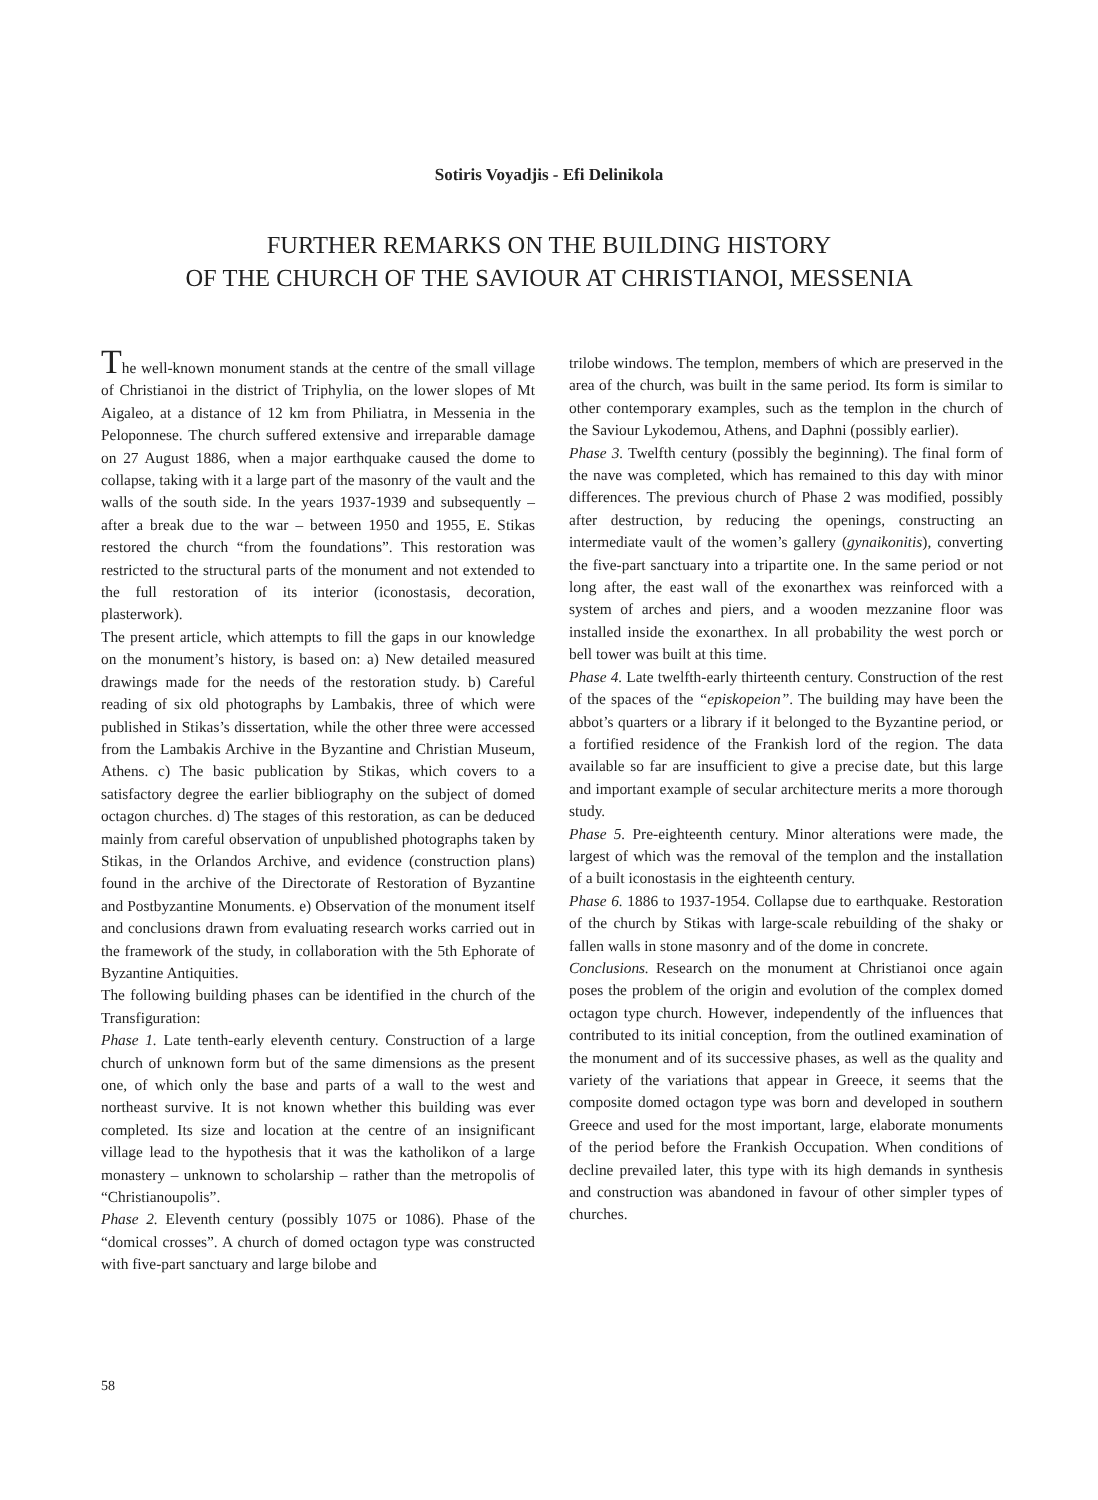Sotiris Voyadjis - Efi Delinikola
FURTHER REMARKS ON THE BUILDING HISTORY
OF THE CHURCH OF THE SAVIOUR AT CHRISTIANOI, MESSENIA
The well-known monument stands at the centre of the small village of Christianoi in the district of Triphylia, on the lower slopes of Mt Aigaleo, at a distance of 12 km from Philiatra, in Messenia in the Peloponnese. The church suffered extensive and irreparable damage on 27 August 1886, when a major earthquake caused the dome to collapse, taking with it a large part of the masonry of the vault and the walls of the south side. In the years 1937-1939 and subsequently – after a break due to the war – between 1950 and 1955, E. Stikas restored the church “from the foundations”. This restoration was restricted to the structural parts of the monument and not extended to the full restoration of its interior (iconostasis, decoration, plasterwork).
The present article, which attempts to fill the gaps in our knowledge on the monument’s history, is based on: a) New detailed measured drawings made for the needs of the restoration study. b) Careful reading of six old photographs by Lambakis, three of which were published in Stikas’s dissertation, while the other three were accessed from the Lambakis Archive in the Byzantine and Christian Museum, Athens. c) The basic publication by Stikas, which covers to a satisfactory degree the earlier bibliography on the subject of domed octagon churches. d) The stages of this restoration, as can be deduced mainly from careful observation of unpublished photographs taken by Stikas, in the Orlandos Archive, and evidence (construction plans) found in the archive of the Directorate of Restoration of Byzantine and Postbyzantine Monuments. e) Observation of the monument itself and conclusions drawn from evaluating research works carried out in the framework of the study, in collaboration with the 5th Ephorate of Byzantine Antiquities.
The following building phases can be identified in the church of the Transfiguration:
Phase 1. Late tenth-early eleventh century. Construction of a large church of unknown form but of the same dimensions as the present one, of which only the base and parts of a wall to the west and northeast survive. It is not known whether this building was ever completed. Its size and location at the centre of an insignificant village lead to the hypothesis that it was the katholikon of a large monastery – unknown to scholarship – rather than the metropolis of “Christianoupolis”.
Phase 2. Eleventh century (possibly 1075 or 1086). Phase of the “domical crosses”. A church of domed octagon type was constructed with five-part sanctuary and large bilobe and
trilobe windows. The templon, members of which are preserved in the area of the church, was built in the same period. Its form is similar to other contemporary examples, such as the templon in the church of the Saviour Lykodemou, Athens, and Daphni (possibly earlier).
Phase 3. Twelfth century (possibly the beginning). The final form of the nave was completed, which has remained to this day with minor differences. The previous church of Phase 2 was modified, possibly after destruction, by reducing the openings, constructing an intermediate vault of the women’s gallery (gynaikonitis), converting the five-part sanctuary into a tripartite one. In the same period or not long after, the east wall of the exonarthex was reinforced with a system of arches and piers, and a wooden mezzanine floor was installed inside the exonarthex. In all probability the west porch or bell tower was built at this time.
Phase 4. Late twelfth-early thirteenth century. Construction of the rest of the spaces of the “episkopeion”. The building may have been the abbot’s quarters or a library if it belonged to the Byzantine period, or a fortified residence of the Frankish lord of the region. The data available so far are insufficient to give a precise date, but this large and important example of secular architecture merits a more thorough study.
Phase 5. Pre-eighteenth century. Minor alterations were made, the largest of which was the removal of the templon and the installation of a built iconostasis in the eighteenth century.
Phase 6. 1886 to 1937-1954. Collapse due to earthquake. Restoration of the church by Stikas with large-scale rebuilding of the shaky or fallen walls in stone masonry and of the dome in concrete.
Conclusions. Research on the monument at Christianoi once again poses the problem of the origin and evolution of the complex domed octagon type church. However, independently of the influences that contributed to its initial conception, from the outlined examination of the monument and of its successive phases, as well as the quality and variety of the variations that appear in Greece, it seems that the composite domed octagon type was born and developed in southern Greece and used for the most important, large, elaborate monuments of the period before the Frankish Occupation. When conditions of decline prevailed later, this type with its high demands in synthesis and construction was abandoned in favour of other simpler types of churches.
58